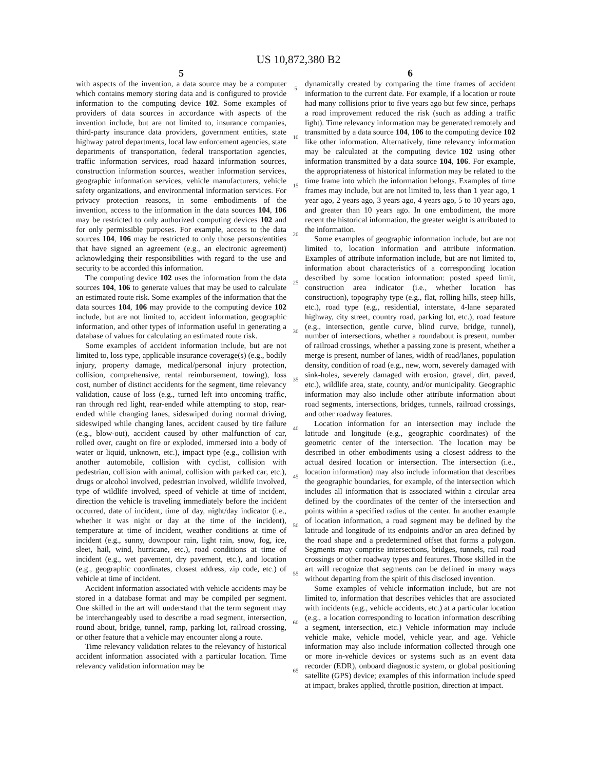US 10,872,380 B2
5
with aspects of the invention, a data source may be a computer which contains memory storing data and is configured to provide information to the computing device 102. Some examples of providers of data sources in accordance with aspects of the invention include, but are not limited to, insurance companies, third-party insurance data providers, government entities, state highway patrol departments, local law enforcement agencies, state departments of transportation, federal transportation agencies, traffic information services, road hazard information sources, construction information sources, weather information services, geographic information services, vehicle manufacturers, vehicle safety organizations, and environmental information services. For privacy protection reasons, in some embodiments of the invention, access to the information in the data sources 104, 106 may be restricted to only authorized computing devices 102 and for only permissible purposes. For example, access to the data sources 104, 106 may be restricted to only those persons/entities that have signed an agreement (e.g., an electronic agreement) acknowledging their responsibilities with regard to the use and security to be accorded this information.
The computing device 102 uses the information from the data sources 104, 106 to generate values that may be used to calculate an estimated route risk. Some examples of the information that the data sources 104, 106 may provide to the computing device 102 include, but are not limited to, accident information, geographic information, and other types of information useful in generating a database of values for calculating an estimated route risk.
Some examples of accident information include, but are not limited to, loss type, applicable insurance coverage(s) (e.g., bodily injury, property damage, medical/personal injury protection, collision, comprehensive, rental reimbursement, towing), loss cost, number of distinct accidents for the segment, time relevancy validation, cause of loss (e.g., turned left into oncoming traffic, ran through red light, rear-ended while attempting to stop, rear-ended while changing lanes, sideswiped during normal driving, sideswiped while changing lanes, accident caused by tire failure (e.g., blow-out), accident caused by other malfunction of car, rolled over, caught on fire or exploded, immersed into a body of water or liquid, unknown, etc.), impact type (e.g., collision with another automobile, collision with cyclist, collision with pedestrian, collision with animal, collision with parked car, etc.), drugs or alcohol involved, pedestrian involved, wildlife involved, type of wildlife involved, speed of vehicle at time of incident, direction the vehicle is traveling immediately before the incident occurred, date of incident, time of day, night/day indicator (i.e., whether it was night or day at the time of the incident), temperature at time of incident, weather conditions at time of incident (e.g., sunny, downpour rain, light rain, snow, fog, ice, sleet, hail, wind, hurricane, etc.), road conditions at time of incident (e.g., wet pavement, dry pavement, etc.), and location (e.g., geographic coordinates, closest address, zip code, etc.) of vehicle at time of incident.
Accident information associated with vehicle accidents may be stored in a database format and may be compiled per segment. One skilled in the art will understand that the term segment may be interchangeably used to describe a road segment, intersection, round about, bridge, tunnel, ramp, parking lot, railroad crossing, or other feature that a vehicle may encounter along a route.
Time relevancy validation relates to the relevancy of historical accident information associated with a particular location. Time relevancy validation information may be
5
10
15
20
25
30
35
40
45
50
55
60
65
6
dynamically created by comparing the time frames of accident information to the current date. For example, if a location or route had many collisions prior to five years ago but few since, perhaps a road improvement reduced the risk (such as adding a traffic light). Time relevancy information may be generated remotely and transmitted by a data source 104, 106 to the computing device 102 like other information. Alternatively, time relevancy information may be calculated at the computing device 102 using other information transmitted by a data source 104, 106. For example, the appropriateness of historical information may be related to the time frame into which the information belongs. Examples of time frames may include, but are not limited to, less than 1 year ago, 1 year ago, 2 years ago, 3 years ago, 4 years ago, 5 to 10 years ago, and greater than 10 years ago. In one embodiment, the more recent the historical information, the greater weight is attributed to the information.
Some examples of geographic information include, but are not limited to, location information and attribute information. Examples of attribute information include, but are not limited to, information about characteristics of a corresponding location described by some location information: posted speed limit, construction area indicator (i.e., whether location has construction), topography type (e.g., flat, rolling hills, steep hills, etc.), road type (e.g., residential, interstate, 4-lane separated highway, city street, country road, parking lot, etc.), road feature (e.g., intersection, gentle curve, blind curve, bridge, tunnel), number of intersections, whether a roundabout is present, number of railroad crossings, whether a passing zone is present, whether a merge is present, number of lanes, width of road/lanes, population density, condition of road (e.g., new, worn, severely damaged with sink-holes, severely damaged with erosion, gravel, dirt, paved, etc.), wildlife area, state, county, and/or municipality. Geographic information may also include other attribute information about road segments, intersections, bridges, tunnels, railroad crossings, and other roadway features.
Location information for an intersection may include the latitude and longitude (e.g., geographic coordinates) of the geometric center of the intersection. The location may be described in other embodiments using a closest address to the actual desired location or intersection. The intersection (i.e., location information) may also include information that describes the geographic boundaries, for example, of the intersection which includes all information that is associated within a circular area defined by the coordinates of the center of the intersection and points within a specified radius of the center. In another example of location information, a road segment may be defined by the latitude and longitude of its endpoints and/or an area defined by the road shape and a predetermined offset that forms a polygon. Segments may comprise intersections, bridges, tunnels, rail road crossings or other roadway types and features. Those skilled in the art will recognize that segments can be defined in many ways without departing from the spirit of this disclosed invention.
Some examples of vehicle information include, but are not limited to, information that describes vehicles that are associated with incidents (e.g., vehicle accidents, etc.) at a particular location (e.g., a location corresponding to location information describing a segment, intersection, etc.) Vehicle information may include vehicle make, vehicle model, vehicle year, and age. Vehicle information may also include information collected through one or more in-vehicle devices or systems such as an event data recorder (EDR), onboard diagnostic system, or global positioning satellite (GPS) device; examples of this information include speed at impact, brakes applied, throttle position, direction at impact.